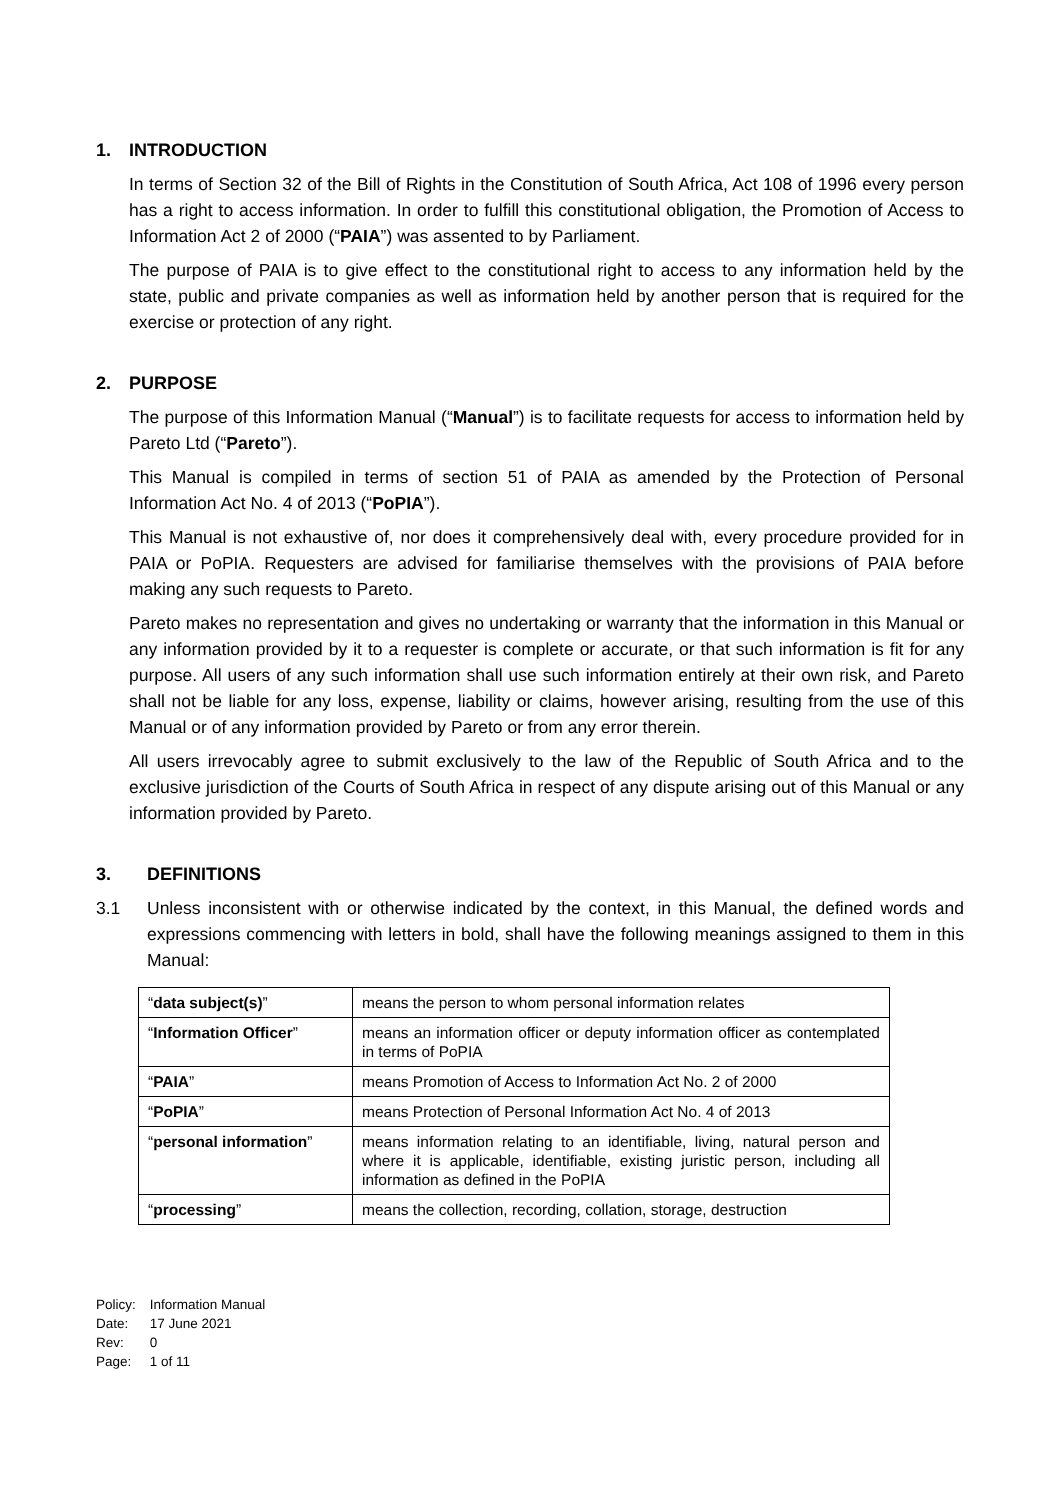1. INTRODUCTION
In terms of Section 32 of the Bill of Rights in the Constitution of South Africa, Act 108 of 1996 every person has a right to access information. In order to fulfill this constitutional obligation, the Promotion of Access to Information Act 2 of 2000 (“PAIA”) was assented to by Parliament.
The purpose of PAIA is to give effect to the constitutional right to access to any information held by the state, public and private companies as well as information held by another person that is required for the exercise or protection of any right.
2. PURPOSE
The purpose of this Information Manual (“Manual”) is to facilitate requests for access to information held by Pareto Ltd (“Pareto”).
This Manual is compiled in terms of section 51 of PAIA as amended by the Protection of Personal Information Act No. 4 of 2013 (“PoPIA”).
This Manual is not exhaustive of, nor does it comprehensively deal with, every procedure provided for in PAIA or PoPIA. Requesters are advised for familiarise themselves with the provisions of PAIA before making any such requests to Pareto.
Pareto makes no representation and gives no undertaking or warranty that the information in this Manual or any information provided by it to a requester is complete or accurate, or that such information is fit for any purpose. All users of any such information shall use such information entirely at their own risk, and Pareto shall not be liable for any loss, expense, liability or claims, however arising, resulting from the use of this Manual or of any information provided by Pareto or from any error therein.
All users irrevocably agree to submit exclusively to the law of the Republic of South Africa and to the exclusive jurisdiction of the Courts of South Africa in respect of any dispute arising out of this Manual or any information provided by Pareto.
3. DEFINITIONS
3.1 Unless inconsistent with or otherwise indicated by the context, in this Manual, the defined words and expressions commencing with letters in bold, shall have the following meanings assigned to them in this Manual:
| “ data subject(s) ” | means the person to whom personal information relates |
| “ Information Officer ” | means an information officer or deputy information officer as contemplated in terms of PoPIA |
| “ PAIA ” | means Promotion of Access to Information Act No. 2 of 2000 |
| “ PoPIA ” | means Protection of Personal Information Act No. 4 of 2013 |
| “ personal information ” | means information relating to an identifiable, living, natural person and where it is applicable, identifiable, existing juristic person, including all information as defined in the PoPIA |
| “ processing ” | means the collection, recording, collation, storage, destruction |
Policy: Information Manual
Date: 17 June 2021
Rev: 0
Page: 1 of 11